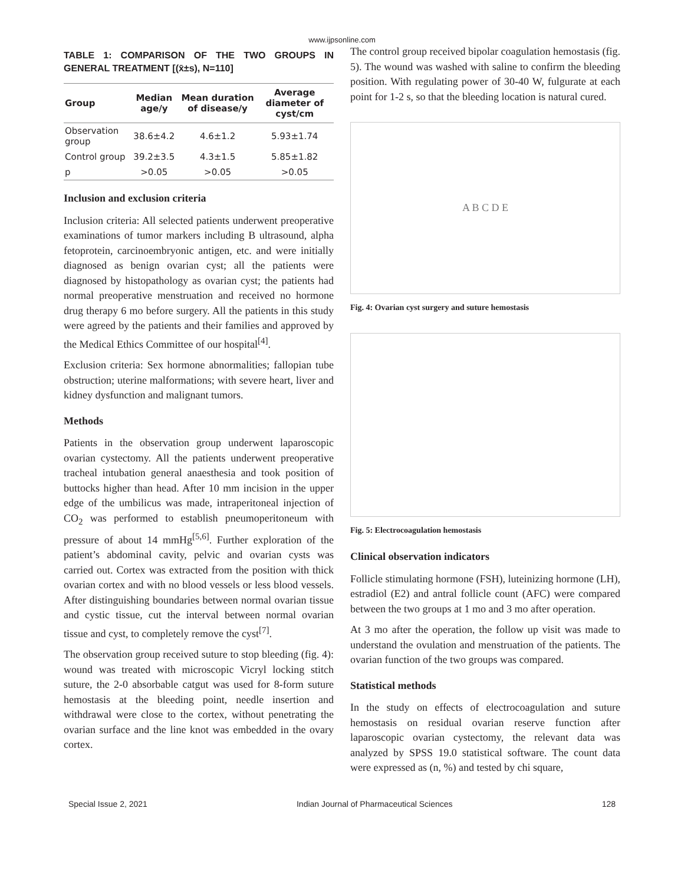www.ijpsonline.com
TABLE 1: COMPARISON OF THE TWO GROUPS IN GENERAL TREATMENT [(x̄±s), N=110]
| Group | Median age/y | Mean duration of disease/y | Average diameter of cyst/cm |
| --- | --- | --- | --- |
| Observation group | 38.6±4.2 | 4.6±1.2 | 5.93±1.74 |
| Control group | 39.2±3.5 | 4.3±1.5 | 5.85±1.82 |
| p | >0.05 | >0.05 | >0.05 |
Inclusion and exclusion criteria
Inclusion criteria: All selected patients underwent preoperative examinations of tumor markers including B ultrasound, alpha fetoprotein, carcinoembryonic antigen, etc. and were initially diagnosed as benign ovarian cyst; all the patients were diagnosed by histopathology as ovarian cyst; the patients had normal preoperative menstruation and received no hormone drug therapy 6 mo before surgery. All the patients in this study were agreed by the patients and their families and approved by the Medical Ethics Committee of our hospital<sup>[4]</sup>.
Exclusion criteria: Sex hormone abnormalities; fallopian tube obstruction; uterine malformations; with severe heart, liver and kidney dysfunction and malignant tumors.
Methods
Patients in the observation group underwent laparoscopic ovarian cystectomy. All the patients underwent preoperative tracheal intubation general anaesthesia and took position of buttocks higher than head. After 10 mm incision in the upper edge of the umbilicus was made, intraperitoneal injection of CO<sub>2</sub> was performed to establish pneumoperitoneum with pressure of about 14 mmHg<sup>[5,6]</sup>. Further exploration of the patient’s abdominal cavity, pelvic and ovarian cysts was carried out. Cortex was extracted from the position with thick ovarian cortex and with no blood vessels or less blood vessels. After distinguishing boundaries between normal ovarian tissue and cystic tissue, cut the interval between normal ovarian tissue and cyst, to completely remove the cyst<sup>[7]</sup>.
The observation group received suture to stop bleeding (fig. 4): wound was treated with microscopic Vicryl locking stitch suture, the 2-0 absorbable catgut was used for 8-form suture hemostasis at the bleeding point, needle insertion and withdrawal were close to the cortex, without penetrating the ovarian surface and the line knot was embedded in the ovary cortex.
The control group received bipolar coagulation hemostasis (fig. 5). The wound was washed with saline to confirm the bleeding position. With regulating power of 30-40 W, fulgurate at each point for 1-2 s, so that the bleeding location is natural cured.
A B C D E
Fig. 4: Ovarian cyst surgery and suture hemostasis
Fig. 5: Electrocoagulation hemostasis
Clinical observation indicators
Follicle stimulating hormone (FSH), luteinizing hormone (LH), estradiol (E2) and antral follicle count (AFC) were compared between the two groups at 1 mo and 3 mo after operation.
At 3 mo after the operation, the follow up visit was made to understand the ovulation and menstruation of the patients. The ovarian function of the two groups was compared.
Statistical methods
In the study on effects of electrocoagulation and suture hemostasis on residual ovarian reserve function after laparoscopic ovarian cystectomy, the relevant data was analyzed by SPSS 19.0 statistical software. The count data were expressed as (n, %) and tested by chi square,
Special Issue 2, 2021 Indian Journal of Pharmaceutical Sciences 128